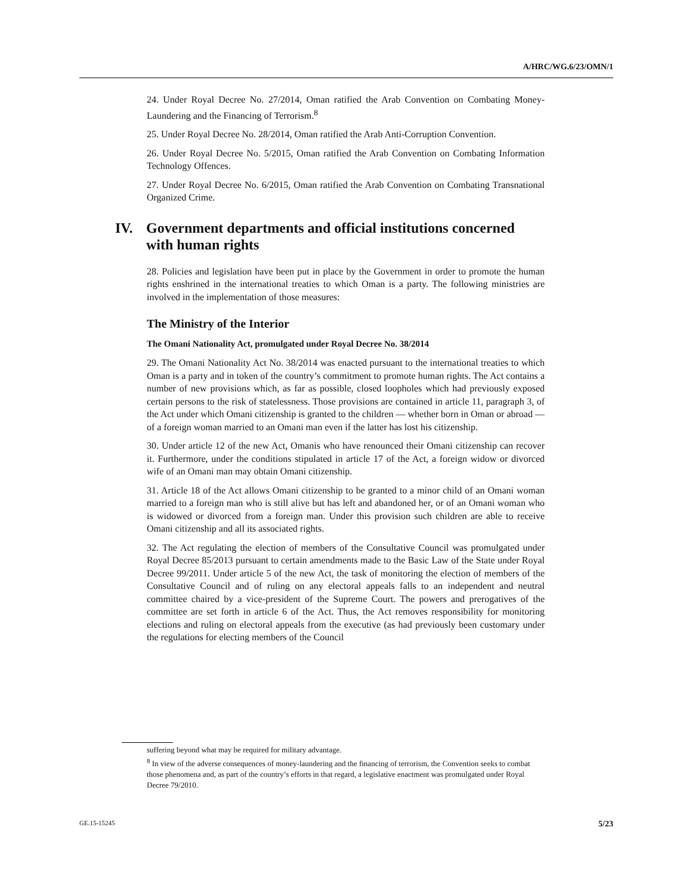A/HRC/WG.6/23/OMN/1
24. Under Royal Decree No. 27/2014, Oman ratified the Arab Convention on Combating Money-Laundering and the Financing of Terrorism.<sup>8</sup>
25. Under Royal Decree No. 28/2014, Oman ratified the Arab Anti-Corruption Convention.
26. Under Royal Decree No. 5/2015, Oman ratified the Arab Convention on Combating Information Technology Offences.
27. Under Royal Decree No. 6/2015, Oman ratified the Arab Convention on Combating Transnational Organized Crime.
IV. Government departments and official institutions concerned with human rights
28. Policies and legislation have been put in place by the Government in order to promote the human rights enshrined in the international treaties to which Oman is a party. The following ministries are involved in the implementation of those measures:
The Ministry of the Interior
The Omani Nationality Act, promulgated under Royal Decree No. 38/2014
29. The Omani Nationality Act No. 38/2014 was enacted pursuant to the international treaties to which Oman is a party and in token of the country’s commitment to promote human rights. The Act contains a number of new provisions which, as far as possible, closed loopholes which had previously exposed certain persons to the risk of statelessness. Those provisions are contained in article 11, paragraph 3, of the Act under which Omani citizenship is granted to the children — whether born in Oman or abroad — of a foreign woman married to an Omani man even if the latter has lost his citizenship.
30. Under article 12 of the new Act, Omanis who have renounced their Omani citizenship can recover it. Furthermore, under the conditions stipulated in article 17 of the Act, a foreign widow or divorced wife of an Omani man may obtain Omani citizenship.
31. Article 18 of the Act allows Omani citizenship to be granted to a minor child of an Omani woman married to a foreign man who is still alive but has left and abandoned her, or of an Omani woman who is widowed or divorced from a foreign man. Under this provision such children are able to receive Omani citizenship and all its associated rights.
32. The Act regulating the election of members of the Consultative Council was promulgated under Royal Decree 85/2013 pursuant to certain amendments made to the Basic Law of the State under Royal Decree 99/2011. Under article 5 of the new Act, the task of monitoring the election of members of the Consultative Council and of ruling on any electoral appeals falls to an independent and neutral committee chaired by a vice-president of the Supreme Court. The powers and prerogatives of the committee are set forth in article 6 of the Act. Thus, the Act removes responsibility for monitoring elections and ruling on electoral appeals from the executive (as had previously been customary under the regulations for electing members of the Council
suffering beyond what may be required for military advantage.
<sup>8</sup> In view of the adverse consequences of money-laundering and the financing of terrorism, the Convention seeks to combat those phenomena and, as part of the country’s efforts in that regard, a legislative enactment was promulgated under Royal Decree 79/2010.
GE.15-15245 5/23